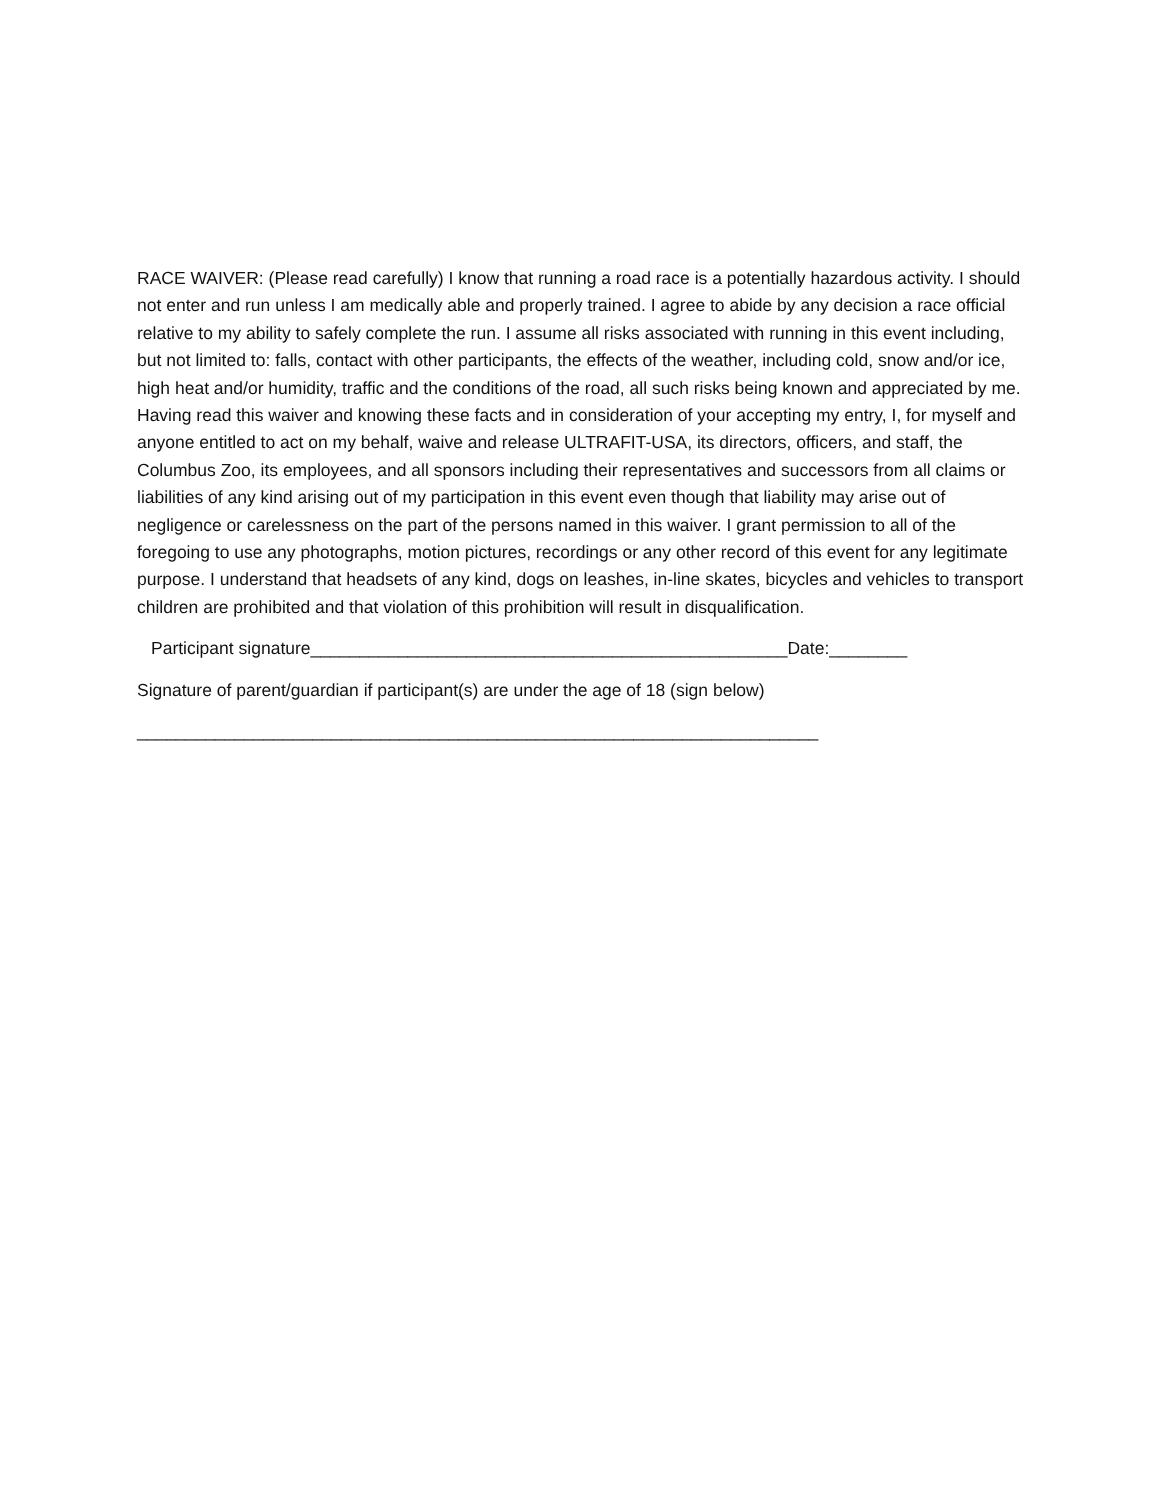RACE WAIVER: (Please read carefully) I know that running a road race is a potentially hazardous activity. I should not enter and run unless I am medically able and properly trained. I agree to abide by any decision a race official relative to my ability to safely complete the run. I assume all risks associated with running in this event including, but not limited to: falls, contact with other participants, the effects of the weather, including cold, snow and/or ice, high heat and/or humidity, traffic and the conditions of the road, all such risks being known and appreciated by me. Having read this waiver and knowing these facts and in consideration of your accepting my entry, I, for myself and anyone entitled to act on my behalf, waive and release ULTRAFIT-USA, its directors, officers, and staff, the Columbus Zoo, its employees, and all sponsors including their representatives and successors from all claims or liabilities of any kind arising out of my participation in this event even though that liability may arise out of negligence or carelessness on the part of the persons named in this waiver. I grant permission to all of the foregoing to use any photographs, motion pictures, recordings or any other record of this event for any legitimate purpose. I understand that headsets of any kind, dogs on leashes, in-line skates, bicycles and vehicles to transport children are prohibited and that violation of this prohibition will result in disqualification.
Participant signature_________________________________________________Date:________
Signature of parent/guardian if participant(s) are under the age of 18 (sign below)
______________________________________________________________________